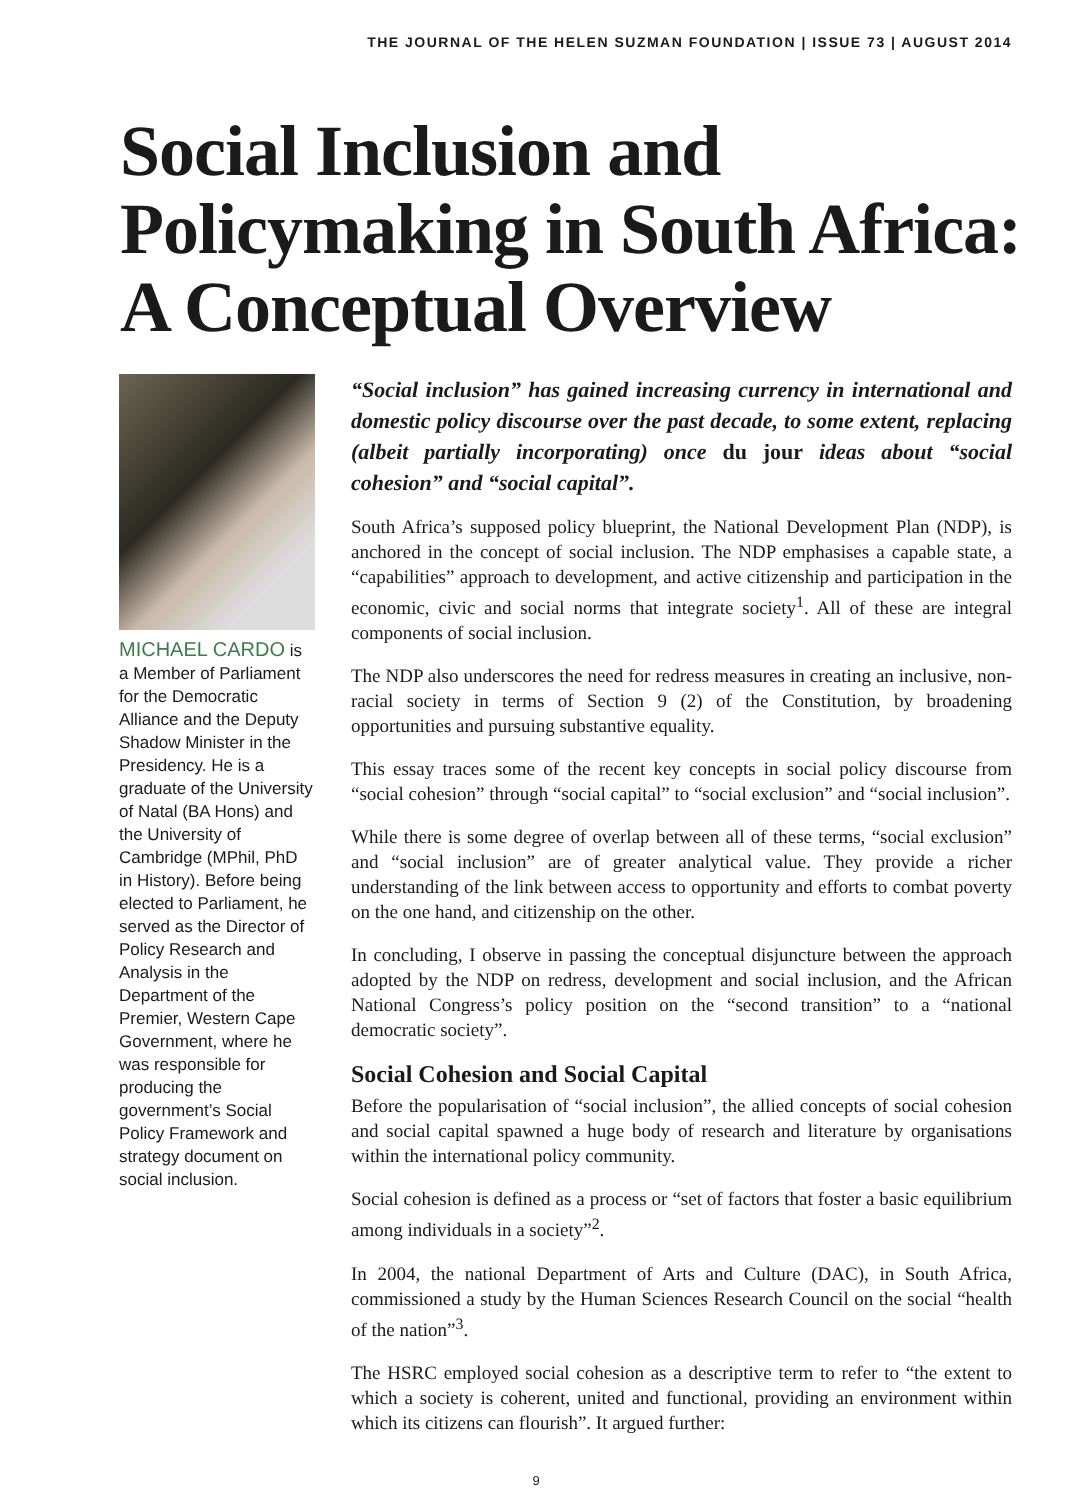THE JOURNAL OF THE HELEN SUZMAN FOUNDATION | ISSUE 73 | AUGUST 2014
Social Inclusion and Policymaking in South Africa: A Conceptual Overview
MICHAEL CARDO is a Member of Parliament for the Democratic Alliance and the Deputy Shadow Minister in the Presidency. He is a graduate of the University of Natal (BA Hons) and the University of Cambridge (MPhil, PhD in History). Before being elected to Parliament, he served as the Director of Policy Research and Analysis in the Department of the Premier, Western Cape Government, where he was responsible for producing the government’s Social Policy Framework and strategy document on social inclusion.
“Social inclusion” has gained increasing currency in international and domestic policy discourse over the past decade, to some extent, replacing (albeit partially incorporating) once du jour ideas about “social cohesion” and “social capital”.
South Africa’s supposed policy blueprint, the National Development Plan (NDP), is anchored in the concept of social inclusion. The NDP emphasises a capable state, a “capabilities” approach to development, and active citizenship and participation in the economic, civic and social norms that integrate society<sup>1</sup>. All of these are integral components of social inclusion.
The NDP also underscores the need for redress measures in creating an inclusive, non-racial society in terms of Section 9 (2) of the Constitution, by broadening opportunities and pursuing substantive equality.
This essay traces some of the recent key concepts in social policy discourse from “social cohesion” through “social capital” to “social exclusion” and “social inclusion”.
While there is some degree of overlap between all of these terms, “social exclusion” and “social inclusion” are of greater analytical value. They provide a richer understanding of the link between access to opportunity and efforts to combat poverty on the one hand, and citizenship on the other.
In concluding, I observe in passing the conceptual disjuncture between the approach adopted by the NDP on redress, development and social inclusion, and the African National Congress’s policy position on the “second transition” to a “national democratic society”.
Social Cohesion and Social Capital
Before the popularisation of “social inclusion”, the allied concepts of social cohesion and social capital spawned a huge body of research and literature by organisations within the international policy community.
Social cohesion is defined as a process or “set of factors that foster a basic equilibrium among individuals in a society”<sup>2</sup>.
In 2004, the national Department of Arts and Culture (DAC), in South Africa, commissioned a study by the Human Sciences Research Council on the social “health of the nation”<sup>3</sup>.
The HSRC employed social cohesion as a descriptive term to refer to “the extent to which a society is coherent, united and functional, providing an environment within which its citizens can flourish”. It argued further:
9